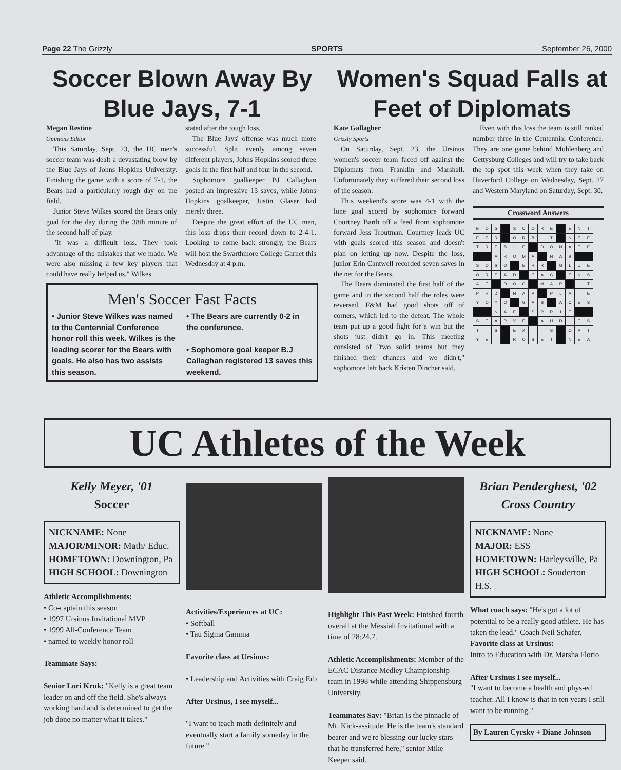Page 22 The Grizzly SPORTS September 26, 2000
Soccer Blown Away By Blue Jays, 7-1
Megan Restine
Opinions Editor
This Saturday, Sept. 23, the UC men's soccer team was dealt a devastating blow by the Blue Jays of Johns Hopkins University. Finishing the game with a score of 7-1, the Bears had a particularly rough day on the field.
Junior Steve Wilkes scored the Bears only goal for the day during the 38th minute of the second half of play.
"It was a difficult loss. They took advantage of the mistakes that we made. We were also missing a few key players that could have really helped us," Wilkes
stated after the tough loss.
The Blue Jays' offense was much more successful. Split evenly among seven different players, Johns Hopkins scored three goals in the first half and four in the second.
Sophomore goalkeeper BJ Callaghan posted an impressive 13 saves, while Johns Hopkins goalkeeper, Justin Glaser had merely three.
Despite the great effort of the UC men, this loss drops their record down to 2-4-1. Looking to come back strongly, the Bears will host the Swarthmore College Garnet this Wednesday at 4 p.m.
Men's Soccer Fast Facts
• Junior Steve Wilkes was named to the Centennial Conference honor roll this week. Wilkes is the leading scorer for the Bears with goals. He also has two assists this season.
• The Bears are currently 0-2 in the conference.
• Sophomore goal keeper B.J Callaghan registered 13 saves this weekend.
Women's Squad Falls at Feet of Diplomats
Kate Gallagher
Grizzly Sports
On Saturday, Sept. 23, the Ursinus women's soccer team faced off against the Diplomats from Franklin and Marshall. Unfortunately they suffered their second loss of the season.
This weekend's score was 4-1 with the lone goal scored by sophomore forward Courtney Barth off a feed from sophomore forward Jess Troutman. Courtney leads UC with goals scored this season and doesn't plan on letting up now. Despite the loss, junior Erin Cantwell recorded seven saves in the net for the Bears.
The Bears dominated the first half of the game and in the second half the roles were reversed. F&M had good shots off of corners, which led to the defeat. The whole team put up a good fight for a win but the shots just didn't go in. This meeting consisted of "two solid teams but they finished their chances and we didn't," sophomore left back Kristen Dincher said.
Even with this loss the team is still ranked number three in the Centennial Conference. They are one game behind Muhlenberg and Gettysburg Colleges and will try to take back the top spot this week when they take on Haverford College on Wednesday, Sept. 27 and Western Maryland on Saturday, Sept. 30.
Crossword Answers
| B | O | G | | S | C | O | R | E | | E | N | T |
| E | E | R | | O | R | B | I | T | | N | E | E |
| T | R | E | B | L | E | | D | O | N | A | T | E |
| | | A | R | O | M | A | | N | A | B | | |
| S | O | S | O | | E | R | R | | G | L | U | E |
| O | R | E | A | D | | T | A | G | | E | N | S |
| A | T | | D | O | G | | M | A | P | | I | T |
| P | H | D | | N | A | P | | P | L | A | T | E |
| Y | O | Y | O | | G | A | S | | A | C | E | S |
| | | N | A | E | | S | P | R | I | T | | |
| S | T | A | R | V | E | | A | U | D | I | T | S |
| T | I | S | | E | X | I | T | S | | O | A | T |
| Y | E | T | | R | O | S | E | T | | N | E | A |
UC Athletes of the Week
Kelly Meyer, '01
Soccer
NICKNAME: None
MAJOR/MINOR: Math/ Educ.
HOMETOWN: Downington, Pa
HIGH SCHOOL: Downington
Athletic Accomplishments:
• Co-captain this season
• 1997 Ursinus Invitational MVP
• 1999 All-Conference Team
• named to weekly honor roll
Teammate Says:
Senior Lori Kruk: "Kelly is a great team leader on and off the field. She's always working hard and is determined to get the job done no matter what it takes."
Activities/Experiences at UC:
• Softball
• Tau Sigma Gamma
Favorite class at Ursinus:
• Leadership and Activities with Craig Erb
After Ursinus, I see myself...
"I want to teach math definitely and eventually start a family someday in the future."
Highlight This Past Week: Finished fourth overall at the Messiah Invitational with a time of 28:24.7.
Athletic Accomplishments: Member of the ECAC Distance Medley Championship team in 1998 while attending Shippensburg University.
Teammates Say: "Brian is the pinnacle of Mt. Kick-assitude. He is the team's standard bearer and we're blessing our lucky stars that he transferred here," senior Mike Keeper said.
Brian Penderghest, '02
Cross Country
NICKNAME: None
MAJOR: ESS
HOMETOWN: Harleysville, Pa
HIGH SCHOOL: Souderton H.S.
What coach says: "He's got a lot of potential to be a really good athlete. He has taken the lead," Coach Neil Schafer.
Favorite class at Ursinus:
Intro to Education with Dr. Marsha Florio
After Ursinus I see myself...
"I want to become a health and phys-ed teacher. All I know is that in ten years I still want to be running."
By Lauren Cyrsky + Diane Johnson